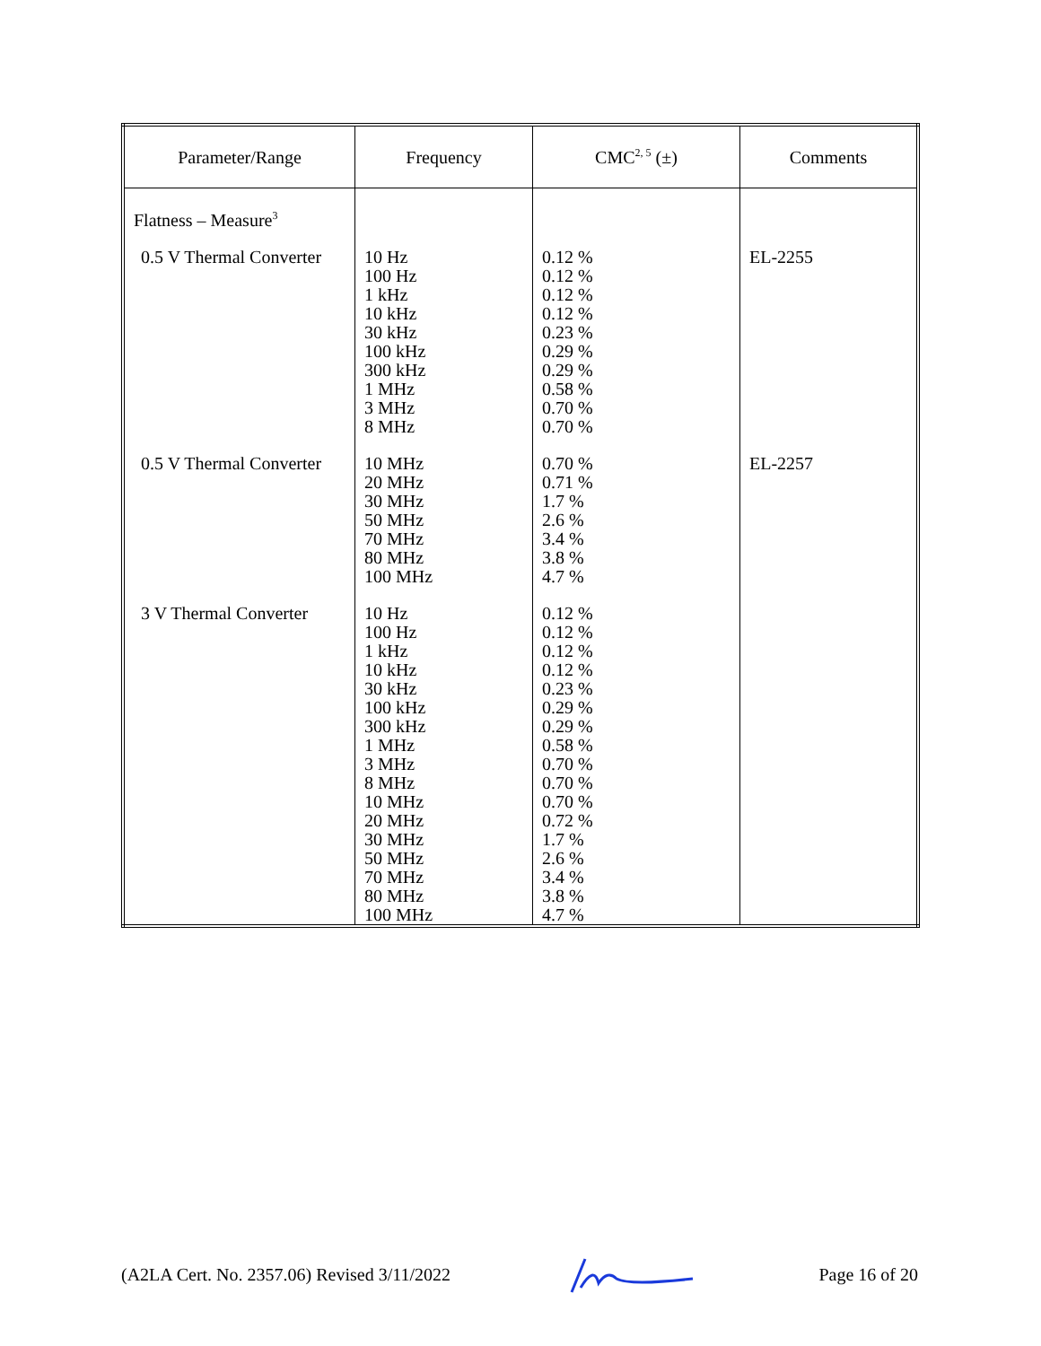| Parameter/Range | Frequency | CMC<sup>2, 5</sup> (±) | Comments |
| --- | --- | --- | --- |
| Flatness – Measure<sup>3</sup> | | | |
| 0.5 V Thermal Converter | 10 Hz 100 Hz 1 kHz 10 kHz 30 kHz 100 kHz 300 kHz 1 MHz 3 MHz 8 MHz | 0.12 % 0.12 % 0.12 % 0.12 % 0.23 % 0.29 % 0.29 % 0.58 % 0.70 % 0.70 % | EL-2255 |
| 0.5 V Thermal Converter | 10 MHz 20 MHz 30 MHz 50 MHz 70 MHz 80 MHz 100 MHz | 0.70 % 0.71 % 1.7 % 2.6 % 3.4 % 3.8 % 4.7 % | EL-2257 |
| 3 V Thermal Converter | 10 Hz 100 Hz 1 kHz 10 kHz 30 kHz 100 kHz 300 kHz 1 MHz 3 MHz 8 MHz 10 MHz 20 MHz 30 MHz 50 MHz 70 MHz 80 MHz 100 MHz | 0.12 % 0.12 % 0.12 % 0.12 % 0.23 % 0.29 % 0.29 % 0.58 % 0.70 % 0.70 % 0.70 % 0.72 % 1.7 % 2.6 % 3.4 % 3.8 % 4.7 % | |
(A2LA Cert. No. 2357.06) Revised 3/11/2022 Page 16 of 20